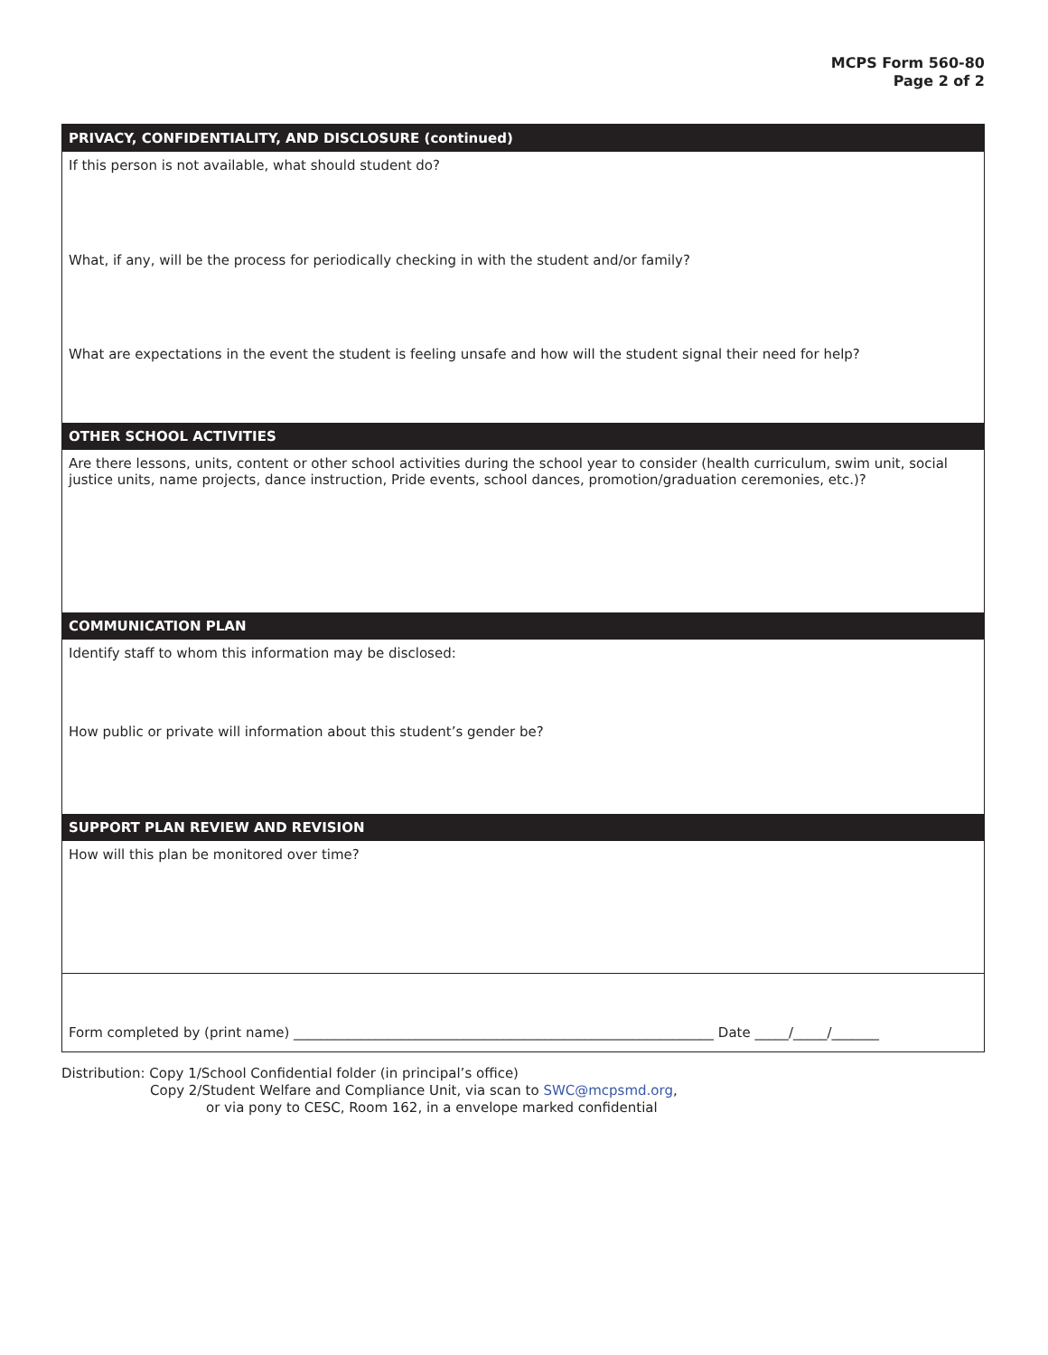MCPS Form 560-80
Page 2 of 2
PRIVACY, CONFIDENTIALITY, AND DISCLOSURE (continued)
If this person is not available, what should student do?
What, if any, will be the process for periodically checking in with the student and/or family?
What are expectations in the event the student is feeling unsafe and how will the student signal their need for help?
OTHER SCHOOL ACTIVITIES
Are there lessons, units, content or other school activities during the school year to consider (health curriculum, swim unit, social justice units, name projects, dance instruction, Pride events, school dances, promotion/graduation ceremonies, etc.)?
COMMUNICATION PLAN
Identify staff to whom this information may be disclosed:
How public or private will information about this student’s gender be?
SUPPORT PLAN REVIEW AND REVISION
How will this plan be monitored over time?
Form completed by (print name) ______________________________________________________________ Date _____/_____/_______
Distribution: Copy 1/School Confidential folder (in principal’s office)
Copy 2/Student Welfare and Compliance Unit, via scan to SWC@mcpsmd.org,
or via pony to CESC, Room 162, in a envelope marked confidential